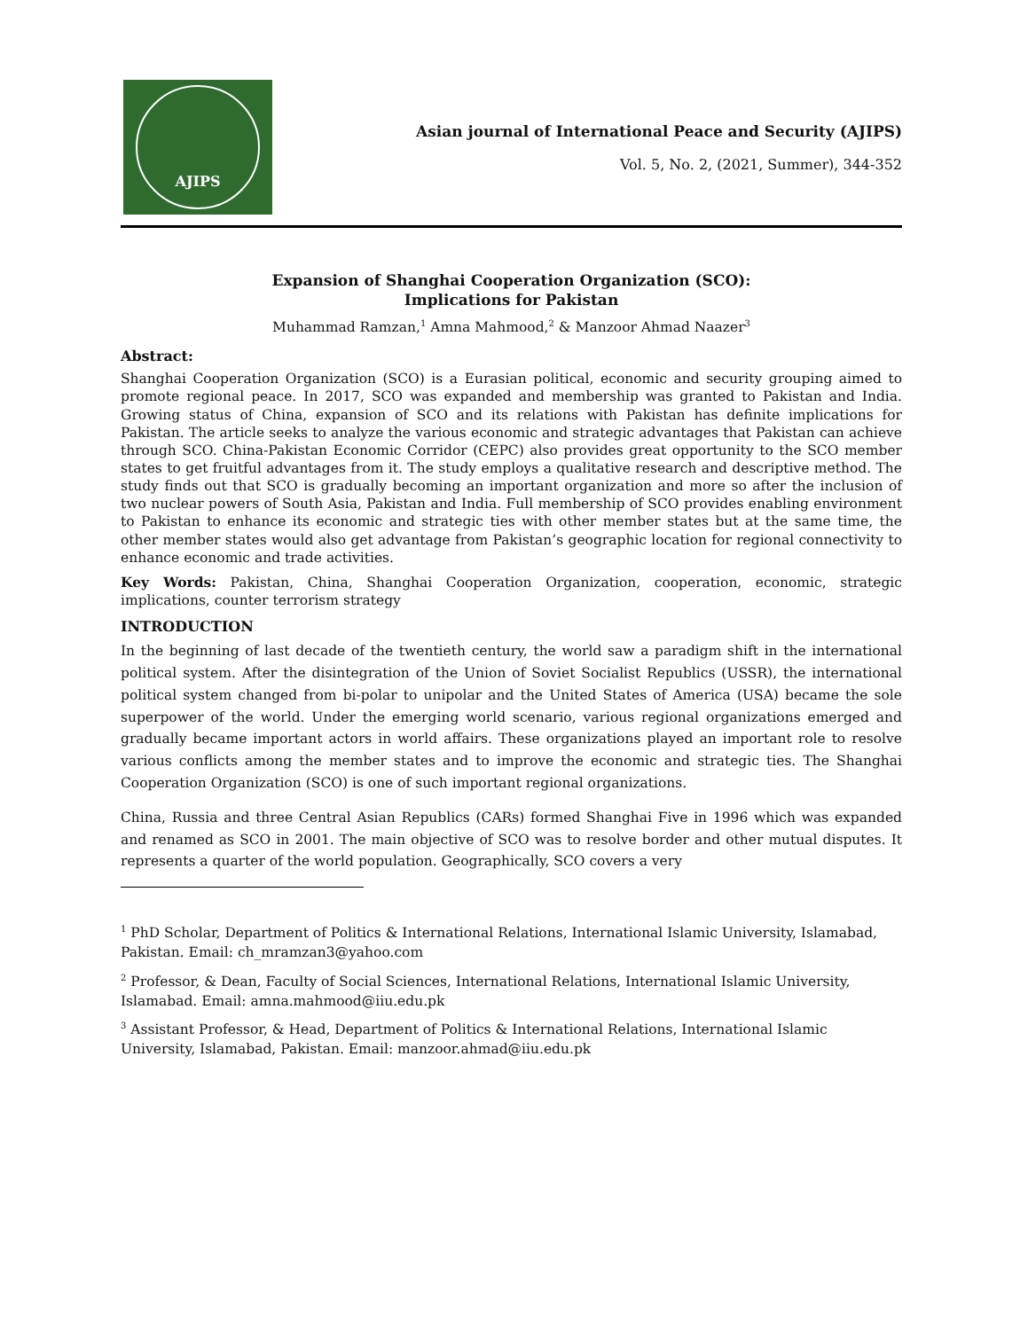AJIPS
Asian journal of International Peace and Security (AJIPS)
Vol. 5, No. 2, (2021, Summer), 344-352
Expansion of Shanghai Cooperation Organization (SCO):
Implications for Pakistan
Muhammad Ramzan,<sup>1</sup> Amna Mahmood,<sup>2</sup> & Manzoor Ahmad Naazer<sup>3</sup>
Abstract:
Shanghai Cooperation Organization (SCO) is a Eurasian political, economic and security grouping aimed to promote regional peace. In 2017, SCO was expanded and membership was granted to Pakistan and India. Growing status of China, expansion of SCO and its relations with Pakistan has definite implications for Pakistan. The article seeks to analyze the various economic and strategic advantages that Pakistan can achieve through SCO. China-Pakistan Economic Corridor (CEPC) also provides great opportunity to the SCO member states to get fruitful advantages from it. The study employs a qualitative research and descriptive method. The study finds out that SCO is gradually becoming an important organization and more so after the inclusion of two nuclear powers of South Asia, Pakistan and India. Full membership of SCO provides enabling environment to Pakistan to enhance its economic and strategic ties with other member states but at the same time, the other member states would also get advantage from Pakistan’s geographic location for regional connectivity to enhance economic and trade activities.
Key Words: Pakistan, China, Shanghai Cooperation Organization, cooperation, economic, strategic implications, counter terrorism strategy
INTRODUCTION
In the beginning of last decade of the twentieth century, the world saw a paradigm shift in the international political system. After the disintegration of the Union of Soviet Socialist Republics (USSR), the international political system changed from bi-polar to unipolar and the United States of America (USA) became the sole superpower of the world. Under the emerging world scenario, various regional organizations emerged and gradually became important actors in world affairs. These organizations played an important role to resolve various conflicts among the member states and to improve the economic and strategic ties. The Shanghai Cooperation Organization (SCO) is one of such important regional organizations.
China, Russia and three Central Asian Republics (CARs) formed Shanghai Five in 1996 which was expanded and renamed as SCO in 2001. The main objective of SCO was to resolve border and other mutual disputes. It represents a quarter of the world population. Geographically, SCO covers a very
<sup>1</sup> PhD Scholar, Department of Politics & International Relations, International Islamic University, Islamabad, Pakistan. Email: ch_mramzan3@yahoo.com
<sup>2</sup> Professor, & Dean, Faculty of Social Sciences, International Relations, International Islamic University, Islamabad. Email: amna.mahmood@iiu.edu.pk
<sup>3</sup> Assistant Professor, & Head, Department of Politics & International Relations, International Islamic University, Islamabad, Pakistan. Email: manzoor.ahmad@iiu.edu.pk